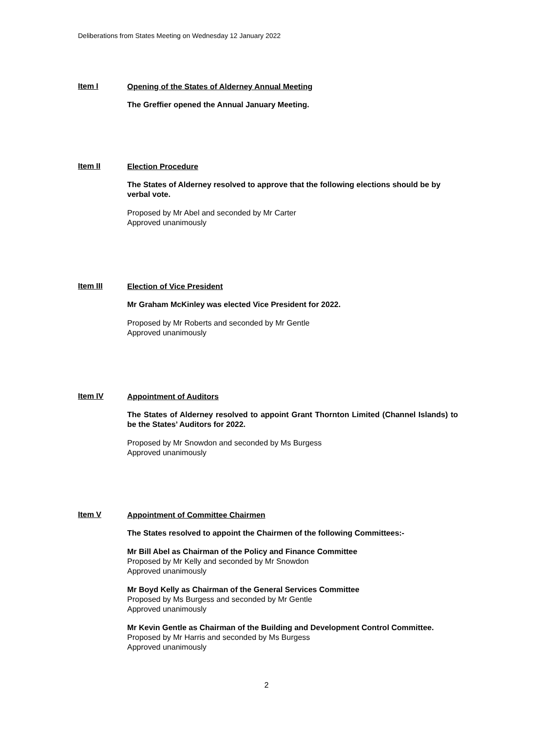Deliberations from States Meeting on Wednesday 12 January 2022
Item I
Opening of the States of Alderney Annual Meeting
The Greffier opened the Annual January Meeting.
Item II
Election Procedure
The States of Alderney resolved to approve that the following elections should be by verbal vote.
Proposed by Mr Abel and seconded by Mr Carter
Approved unanimously
Item III
Election of Vice President
Mr Graham McKinley was elected Vice President for 2022.
Proposed by Mr Roberts and seconded by Mr Gentle
Approved unanimously
Item IV
Appointment of Auditors
The States of Alderney resolved to appoint Grant Thornton Limited (Channel Islands) to be the States’ Auditors for 2022.
Proposed by Mr Snowdon and seconded by Ms Burgess
Approved unanimously
Item V
Appointment of Committee Chairmen
The States resolved to appoint the Chairmen of the following Committees:-
Mr Bill Abel as Chairman of the Policy and Finance Committee
Proposed by Mr Kelly and seconded by Mr Snowdon
Approved unanimously
Mr Boyd Kelly as Chairman of the General Services Committee
Proposed by Ms Burgess and seconded by Mr Gentle
Approved unanimously
Mr Kevin Gentle as Chairman of the Building and Development Control Committee.
Proposed by Mr Harris and seconded by Ms Burgess
Approved unanimously
2